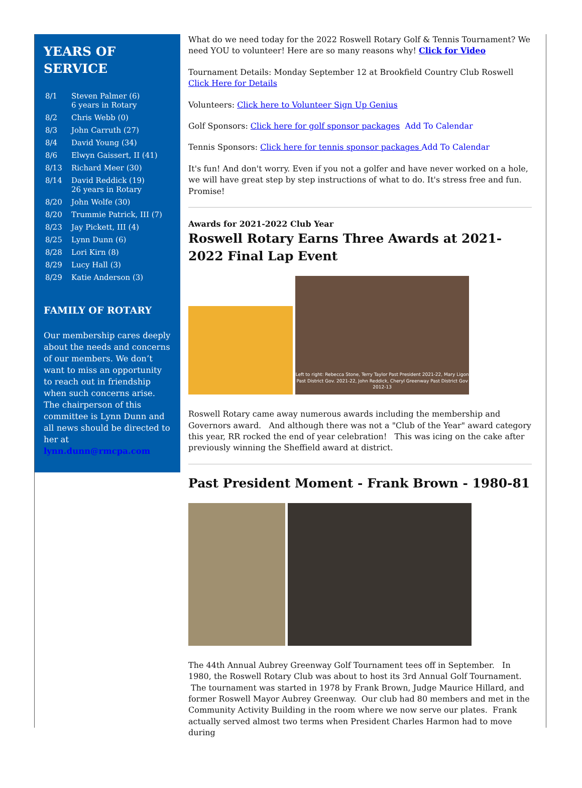YEARS OF SERVICE
| 8/1 | Steven Palmer (6) 6 years in Rotary |
| 8/2 | Chris Webb (0) |
| 8/3 | John Carruth (27) |
| 8/4 | David Young (34) |
| 8/6 | Elwyn Gaissert, II (41) |
| 8/13 | Richard Meer (30) |
| 8/14 | David Reddick (19) 26 years in Rotary |
| 8/20 | John Wolfe (30) |
| 8/20 | Trummie Patrick, III (7) |
| 8/23 | Jay Pickett, III (4) |
| 8/25 | Lynn Dunn (6) |
| 8/28 | Lori Kirn (8) |
| 8/29 | Lucy Hall (3) |
| 8/29 | Katie Anderson (3) |
FAMILY OF ROTARY
Our membership cares deeply about the needs and concerns of our members. We don’t want to miss an opportunity to reach out in friendship when such concerns arise. The chairperson of this committee is Lynn Dunn and all news should be directed to her at lynn.dunn@rmcpa.com
What do we need today for the 2022 Roswell Rotary Golf & Tennis Tournament? We need YOU to volunteer! Here are so many reasons why! Click for Video
Tournament Details: Monday September 12 at Brookfield Country Club Roswell Click Here for Details
Volunteers: Click here to Volunteer Sign Up Genius
Golf Sponsors: Click here for golf sponsor packages Add To Calendar
Tennis Sponsors: Click here for tennis sponsor packages Add To Calendar
It's fun! And don't worry. Even if you not a golfer and have never worked on a hole, we will have great step by step instructions of what to do. It's stress free and fun. Promise!
Awards for 2021-2022 Club Year
Roswell Rotary Earns Three Awards at 2021-2022 Final Lap Event
Left to right: Rebecca Stone, Terry Taylor Past President 2021-22, Mary Ligon Past District Gov. 2021-22, John Reddick, Cheryl Greenway Past District Gov 2012-13
Roswell Rotary came away numerous awards including the membership and Governors award. And although there was not a "Club of the Year" award category this year, RR rocked the end of year celebration! This was icing on the cake after previously winning the Sheffield award at district.
Past President Moment - Frank Brown - 1980-81
The 44th Annual Aubrey Greenway Golf Tournament tees off in September. In 1980, the Roswell Rotary Club was about to host its 3rd Annual Golf Tournament. The tournament was started in 1978 by Frank Brown, Judge Maurice Hillard, and former Roswell Mayor Aubrey Greenway. Our club had 80 members and met in the Community Activity Building in the room where we now serve our plates. Frank actually served almost two terms when President Charles Harmon had to move during